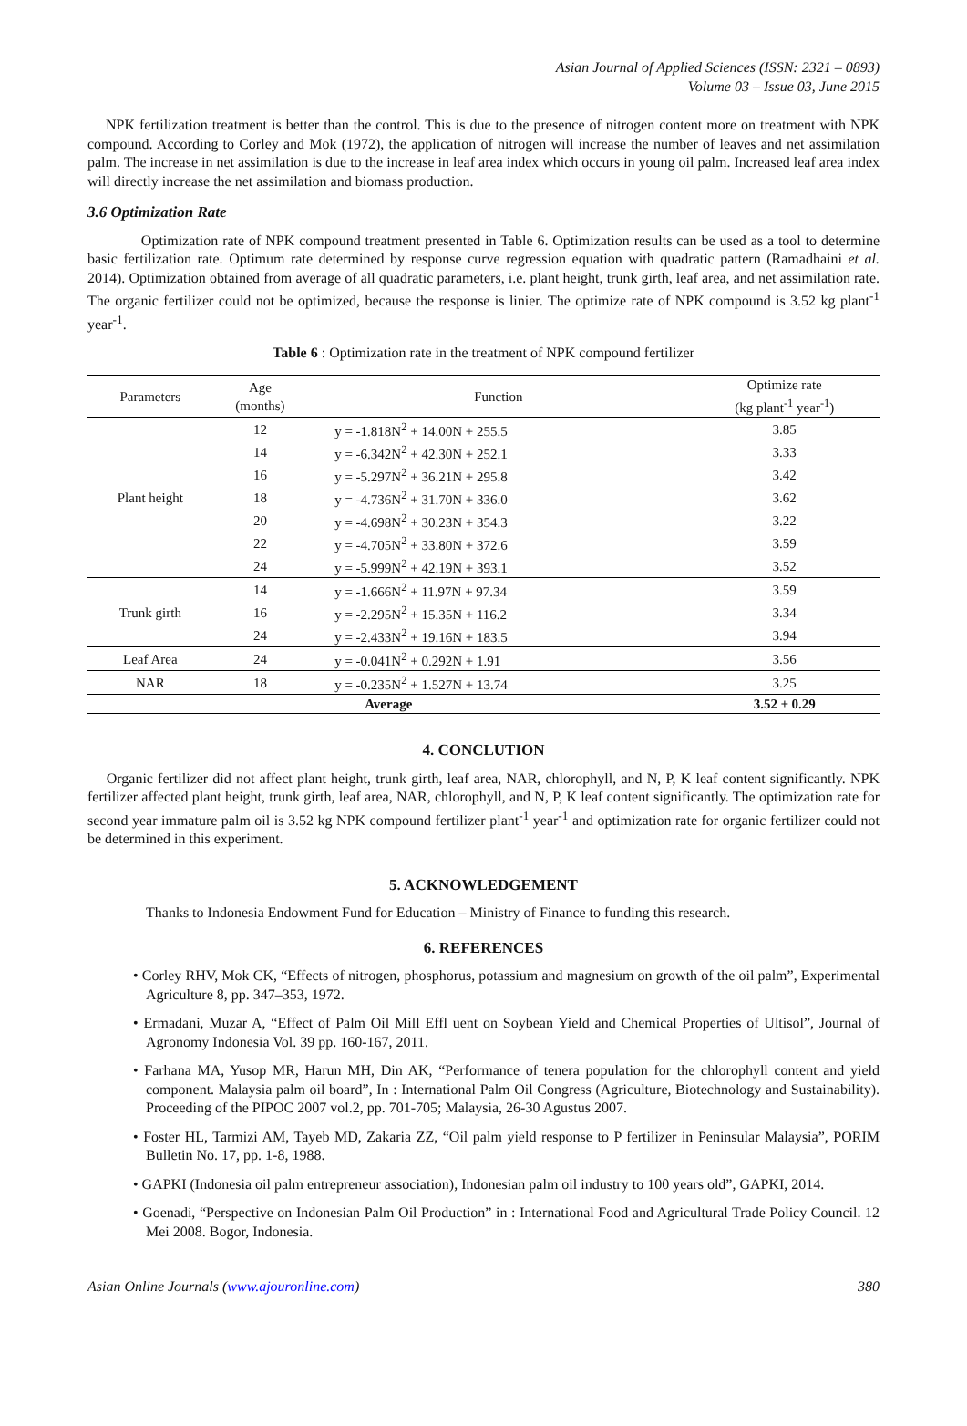Asian Journal of Applied Sciences (ISSN: 2321 – 0893)
Volume 03 – Issue 03, June 2015
NPK fertilization treatment is better than the control. This is due to the presence of nitrogen content more on treatment with NPK compound. According to Corley and Mok (1972), the application of nitrogen will increase the number of leaves and net assimilation palm. The increase in net assimilation is due to the increase in leaf area index which occurs in young oil palm. Increased leaf area index will directly increase the net assimilation and biomass production.
3.6 Optimization Rate
Optimization rate of NPK compound treatment presented in Table 6. Optimization results can be used as a tool to determine basic fertilization rate. Optimum rate determined by response curve regression equation with quadratic pattern (Ramadhaini et al. 2014). Optimization obtained from average of all quadratic parameters, i.e. plant height, trunk girth, leaf area, and net assimilation rate. The organic fertilizer could not be optimized, because the response is linier. The optimize rate of NPK compound is 3.52 kg plant<sup>-1</sup> year<sup>-1</sup>.
Table 6 : Optimization rate in the treatment of NPK compound fertilizer
| Parameters | Age (months) | Function | Optimize rate (kg plant<sup>-1</sup> year<sup>-1</sup>) |
| --- | --- | --- | --- |
| Plant height | 12 | y = -1.818N<sup>2</sup> + 14.00N + 255.5 | 3.85 |
| | 14 | y = -6.342N<sup>2</sup> + 42.30N + 252.1 | 3.33 |
| | 16 | y = -5.297N<sup>2</sup> + 36.21N + 295.8 | 3.42 |
| | 18 | y = -4.736N<sup>2</sup> + 31.70N + 336.0 | 3.62 |
| | 20 | y = -4.698N<sup>2</sup> + 30.23N + 354.3 | 3.22 |
| | 22 | y = -4.705N<sup>2</sup> + 33.80N + 372.6 | 3.59 |
| | 24 | y = -5.999N<sup>2</sup> + 42.19N + 393.1 | 3.52 |
| Trunk girth | 14 | y = -1.666N<sup>2</sup> + 11.97N + 97.34 | 3.59 |
| | 16 | y = -2.295N<sup>2</sup> + 15.35N + 116.2 | 3.34 |
| | 24 | y = -2.433N<sup>2</sup> + 19.16N + 183.5 | 3.94 |
| Leaf Area | 24 | y = -0.041N<sup>2</sup> + 0.292N + 1.91 | 3.56 |
| NAR | 18 | y = -0.235N<sup>2</sup> + 1.527N + 13.74 | 3.25 |
| Average | | | 3.52 ± 0.29 |
4. CONCLUTION
Organic fertilizer did not affect plant height, trunk girth, leaf area, NAR, chlorophyll, and N, P, K leaf content significantly. NPK fertilizer affected plant height, trunk girth, leaf area, NAR, chlorophyll, and N, P, K leaf content significantly. The optimization rate for second year immature palm oil is 3.52 kg NPK compound fertilizer plant<sup>-1</sup> year<sup>-1</sup> and optimization rate for organic fertilizer could not be determined in this experiment.
5. ACKNOWLEDGEMENT
Thanks to Indonesia Endowment Fund for Education – Ministry of Finance to funding this research.
6. REFERENCES
• Corley RHV, Mok CK, “Effects of nitrogen, phosphorus, potassium and magnesium on growth of the oil palm”, Experimental Agriculture 8, pp. 347–353, 1972.
• Ermadani, Muzar A, “Effect of Palm Oil Mill Effl uent on Soybean Yield and Chemical Properties of Ultisol”, Journal of Agronomy Indonesia Vol. 39 pp. 160-167, 2011.
• Farhana MA, Yusop MR, Harun MH, Din AK, “Performance of tenera population for the chlorophyll content and yield component. Malaysia palm oil board”, In : International Palm Oil Congress (Agriculture, Biotechnology and Sustainability). Proceeding of the PIPOC 2007 vol.2, pp. 701-705; Malaysia, 26-30 Agustus 2007.
• Foster HL, Tarmizi AM, Tayeb MD, Zakaria ZZ, “Oil palm yield response to P fertilizer in Peninsular Malaysia”, PORIM Bulletin No. 17, pp. 1-8, 1988.
• GAPKI (Indonesia oil palm entrepreneur association), Indonesian palm oil industry to 100 years old”, GAPKI, 2014.
• Goenadi, “Perspective on Indonesian Palm Oil Production” in : International Food and Agricultural Trade Policy Council. 12 Mei 2008. Bogor, Indonesia.
Asian Online Journals (www.ajouronline.com) 380